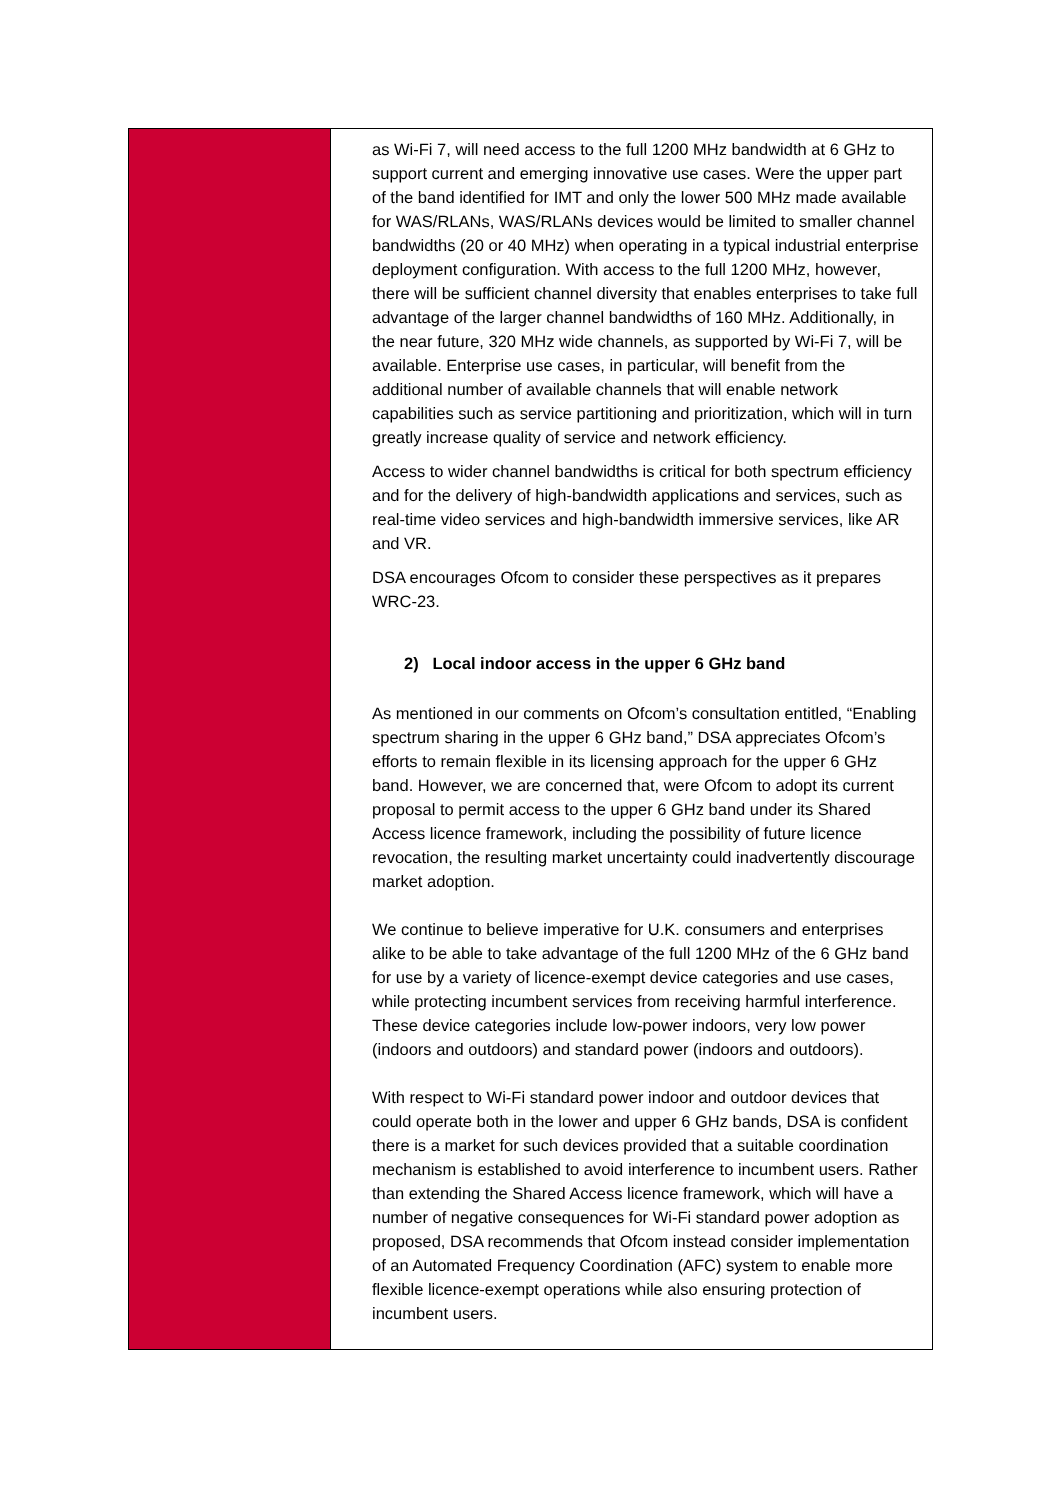| | as Wi-Fi 7, will need access to the full 1200 MHz bandwidth at 6 GHz to support current and emerging innovative use cases. Were the upper part of the band identified for IMT and only the lower 500 MHz made available for WAS/RLANs, WAS/RLANs devices would be limited to smaller channel bandwidths (20 or 40 MHz) when operating in a typical industrial enterprise deployment configuration. With access to the full 1200 MHz, however, there will be sufficient channel diversity that enables enterprises to take full advantage of the larger channel bandwidths of 160 MHz. Additionally, in the near future, 320 MHz wide channels, as supported by Wi-Fi 7, will be available. Enterprise use cases, in particular, will benefit from the additional number of available channels that will enable network capabilities such as service partitioning and prioritization, which will in turn greatly increase quality of service and network efficiency. Access to wider channel bandwidths is critical for both spectrum efficiency and for the delivery of high-bandwidth applications and services, such as real-time video services and high-bandwidth immersive services, like AR and VR. DSA encourages Ofcom to consider these perspectives as it prepares WRC-23. 2) Local indoor access in the upper 6 GHz band As mentioned in our comments on Ofcom’s consultation entitled, “Enabling spectrum sharing in the upper 6 GHz band,” DSA appreciates Ofcom’s efforts to remain flexible in its licensing approach for the upper 6 GHz band. However, we are concerned that, were Ofcom to adopt its current proposal to permit access to the upper 6 GHz band under its Shared Access licence framework, including the possibility of future licence revocation, the resulting market uncertainty could inadvertently discourage market adoption. We continue to believe imperative for U.K. consumers and enterprises alike to be able to take advantage of the full 1200 MHz of the 6 GHz band for use by a variety of licence-exempt device categories and use cases, while protecting incumbent services from receiving harmful interference. These device categories include low-power indoors, very low power (indoors and outdoors) and standard power (indoors and outdoors). With respect to Wi-Fi standard power indoor and outdoor devices that could operate both in the lower and upper 6 GHz bands, DSA is confident there is a market for such devices provided that a suitable coordination mechanism is established to avoid interference to incumbent users. Rather than extending the Shared Access licence framework, which will have a number of negative consequences for Wi-Fi standard power adoption as proposed, DSA recommends that Ofcom instead consider implementation of an Automated Frequency Coordination (AFC) system to enable more flexible licence-exempt operations while also ensuring protection of incumbent users. |